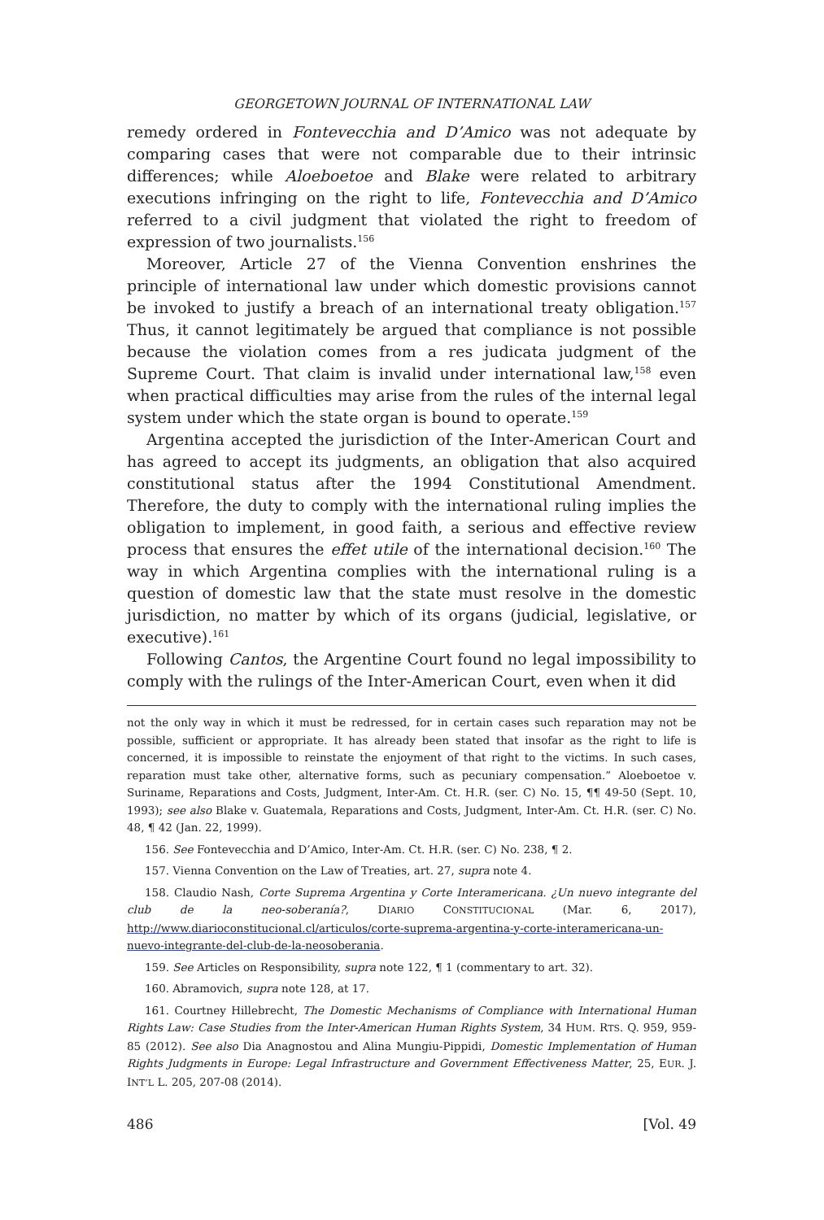GEORGETOWN JOURNAL OF INTERNATIONAL LAW
remedy ordered in Fontevecchia and D’Amico was not adequate by comparing cases that were not comparable due to their intrinsic differences; while Aloeboetoe and Blake were related to arbitrary executions infringing on the right to life, Fontevecchia and D’Amico referred to a civil judgment that violated the right to freedom of expression of two journalists.<sup>156</sup>
Moreover, Article 27 of the Vienna Convention enshrines the principle of international law under which domestic provisions cannot be invoked to justify a breach of an international treaty obligation.<sup>157</sup> Thus, it cannot legitimately be argued that compliance is not possible because the violation comes from a res judicata judgment of the Supreme Court. That claim is invalid under international law,<sup>158</sup> even when practical difficulties may arise from the rules of the internal legal system under which the state organ is bound to operate.<sup>159</sup>
Argentina accepted the jurisdiction of the Inter-American Court and has agreed to accept its judgments, an obligation that also acquired constitutional status after the 1994 Constitutional Amendment. Therefore, the duty to comply with the international ruling implies the obligation to implement, in good faith, a serious and effective review process that ensures the effet utile of the international decision.<sup>160</sup> The way in which Argentina complies with the international ruling is a question of domestic law that the state must resolve in the domestic jurisdiction, no matter by which of its organs (judicial, legislative, or executive).<sup>161</sup>
Following Cantos, the Argentine Court found no legal impossibility to comply with the rulings of the Inter-American Court, even when it did
not the only way in which it must be redressed, for in certain cases such reparation may not be possible, sufficient or appropriate. It has already been stated that insofar as the right to life is concerned, it is impossible to reinstate the enjoyment of that right to the victims. In such cases, reparation must take other, alternative forms, such as pecuniary compensation.” Aloeboetoe v. Suriname, Reparations and Costs, Judgment, Inter-Am. Ct. H.R. (ser. C) No. 15, ¶¶ 49-50 (Sept. 10, 1993); see also Blake v. Guatemala, Reparations and Costs, Judgment, Inter-Am. Ct. H.R. (ser. C) No. 48, ¶ 42 (Jan. 22, 1999).
156. See Fontevecchia and D’Amico, Inter-Am. Ct. H.R. (ser. C) No. 238, ¶ 2.
157. Vienna Convention on the Law of Treaties, art. 27, supra note 4.
158. Claudio Nash, Corte Suprema Argentina y Corte Interamericana. ¿Un nuevo integrante del club de la neo-soberanía?, DIARIO CONSTITUCIONAL (Mar. 6, 2017), http://www.diarioconstitucional.cl/articulos/corte-suprema-argentina-y-corte-interamericana-un-nuevo-integrante-del-club-de-la-neosoberania.
159. See Articles on Responsibility, supra note 122, ¶ 1 (commentary to art. 32).
160. Abramovich, supra note 128, at 17.
161. Courtney Hillebrecht, The Domestic Mechanisms of Compliance with International Human Rights Law: Case Studies from the Inter-American Human Rights System, 34 HUM. RTS. Q. 959, 959-85 (2012). See also Dia Anagnostou and Alina Mungiu-Pippidi, Domestic Implementation of Human Rights Judgments in Europe: Legal Infrastructure and Government Effectiveness Matter, 25, EUR. J. INT’L L. 205, 207-08 (2014).
486 [Vol. 49